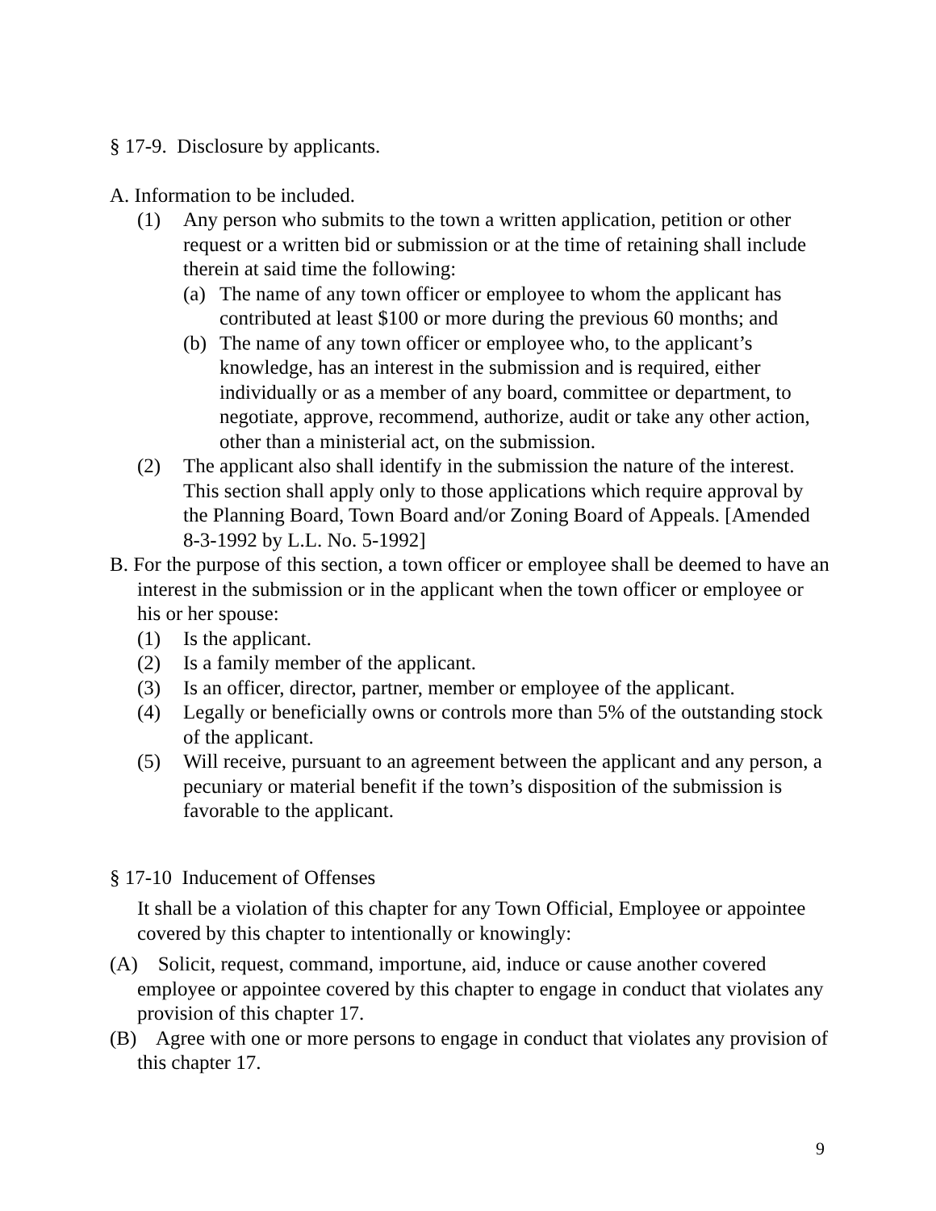§ 17-9. Disclosure by applicants.
A. Information to be included.
(1) Any person who submits to the town a written application, petition or other request or a written bid or submission or at the time of retaining shall include therein at said time the following:
(a) The name of any town officer or employee to whom the applicant has contributed at least $100 or more during the previous 60 months; and
(b) The name of any town officer or employee who, to the applicant’s knowledge, has an interest in the submission and is required, either individually or as a member of any board, committee or department, to negotiate, approve, recommend, authorize, audit or take any other action, other than a ministerial act, on the submission.
(2) The applicant also shall identify in the submission the nature of the interest. This section shall apply only to those applications which require approval by the Planning Board, Town Board and/or Zoning Board of Appeals. [Amended 8-3-1992 by L.L. No. 5-1992]
B. For the purpose of this section, a town officer or employee shall be deemed to have an interest in the submission or in the applicant when the town officer or employee or his or her spouse:
(1) Is the applicant.
(2) Is a family member of the applicant.
(3) Is an officer, director, partner, member or employee of the applicant.
(4) Legally or beneficially owns or controls more than 5% of the outstanding stock of the applicant.
(5) Will receive, pursuant to an agreement between the applicant and any person, a pecuniary or material benefit if the town’s disposition of the submission is favorable to the applicant.
§ 17-10 Inducement of Offenses
It shall be a violation of this chapter for any Town Official, Employee or appointee covered by this chapter to intentionally or knowingly:
(A) Solicit, request, command, importune, aid, induce or cause another covered employee or appointee covered by this chapter to engage in conduct that violates any provision of this chapter 17.
(B) Agree with one or more persons to engage in conduct that violates any provision of this chapter 17.
9